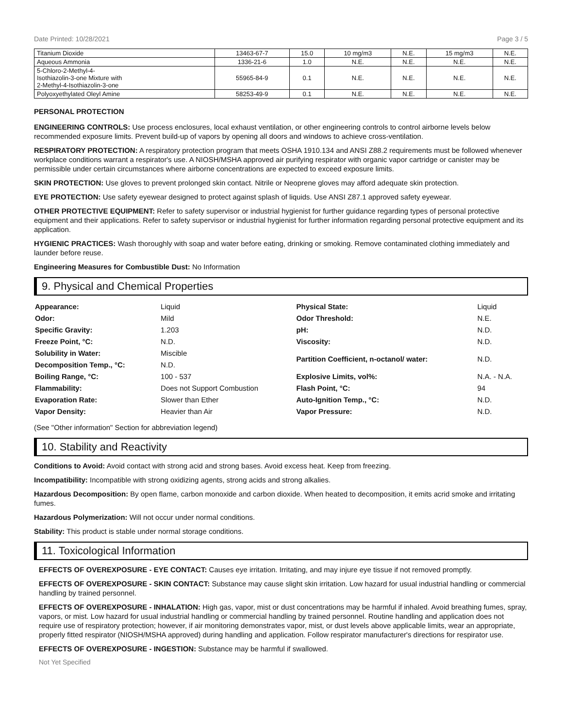Date Printed: 10/28/2021 Page 3 / 5
| Titanium Dioxide | 13463-67-7 | 15.0 | 10 mg/m3 | N.E. | 15 mg/m3 | N.E. |
| Aqueous Ammonia | 1336-21-6 | 1.0 | N.E. | N.E. | N.E. | N.E. |
| 5-Chloro-2-Methyl-4- Isothiazolin-3-one Mixture with 2-Methyl-4-Isothiazolin-3-one | 55965-84-9 | 0.1 | N.E. | N.E. | N.E. | N.E. |
| Polyoxyethylated Oleyl Amine | 58253-49-9 | 0.1 | N.E. | N.E. | N.E. | N.E. |
PERSONAL PROTECTION
ENGINEERING CONTROLS: Use process enclosures, local exhaust ventilation, or other engineering controls to control airborne levels below recommended exposure limits. Prevent build-up of vapors by opening all doors and windows to achieve cross-ventilation.
RESPIRATORY PROTECTION: A respiratory protection program that meets OSHA 1910.134 and ANSI Z88.2 requirements must be followed whenever workplace conditions warrant a respirator's use. A NIOSH/MSHA approved air purifying respirator with organic vapor cartridge or canister may be permissible under certain circumstances where airborne concentrations are expected to exceed exposure limits.
SKIN PROTECTION: Use gloves to prevent prolonged skin contact. Nitrile or Neoprene gloves may afford adequate skin protection.
EYE PROTECTION: Use safety eyewear designed to protect against splash of liquids. Use ANSI Z87.1 approved safety eyewear.
OTHER PROTECTIVE EQUIPMENT: Refer to safety supervisor or industrial hygienist for further guidance regarding types of personal protective equipment and their applications. Refer to safety supervisor or industrial hygienist for further information regarding personal protective equipment and its application.
HYGIENIC PRACTICES: Wash thoroughly with soap and water before eating, drinking or smoking. Remove contaminated clothing immediately and launder before reuse.
Engineering Measures for Combustible Dust: No Information
9. Physical and Chemical Properties
| Appearance: | Liquid | Physical State: | Liquid |
| Odor: | Mild | Odor Threshold: | N.E. |
| Specific Gravity: | 1.203 | pH: | N.D. |
| Freeze Point, °C: | N.D. | Viscosity: | N.D. |
| Solubility in Water: | Miscible | Partition Coefficient, n-octanol/ water: | N.D. |
| Decomposition Temp., °C: | N.D. | | |
| Boiling Range, °C: | 100 - 537 | Explosive Limits, vol%: | N.A. - N.A. |
| Flammability: | Does not Support Combustion | Flash Point, °C: | 94 |
| Evaporation Rate: | Slower than Ether | Auto-Ignition Temp., °C: | N.D. |
| Vapor Density: | Heavier than Air | Vapor Pressure: | N.D. |
(See "Other information" Section for abbreviation legend)
10. Stability and Reactivity
Conditions to Avoid: Avoid contact with strong acid and strong bases. Avoid excess heat. Keep from freezing.
Incompatibility: Incompatible with strong oxidizing agents, strong acids and strong alkalies.
Hazardous Decomposition: By open flame, carbon monoxide and carbon dioxide. When heated to decomposition, it emits acrid smoke and irritating fumes.
Hazardous Polymerization: Will not occur under normal conditions.
Stability: This product is stable under normal storage conditions.
11. Toxicological Information
EFFECTS OF OVEREXPOSURE - EYE CONTACT: Causes eye irritation. Irritating, and may injure eye tissue if not removed promptly.
EFFECTS OF OVEREXPOSURE - SKIN CONTACT: Substance may cause slight skin irritation. Low hazard for usual industrial handling or commercial handling by trained personnel.
EFFECTS OF OVEREXPOSURE - INHALATION: High gas, vapor, mist or dust concentrations may be harmful if inhaled. Avoid breathing fumes, spray, vapors, or mist. Low hazard for usual industrial handling or commercial handling by trained personnel. Routine handling and application does not require use of respiratory protection; however, if air monitoring demonstrates vapor, mist, or dust levels above applicable limits, wear an appropriate, properly fitted respirator (NIOSH/MSHA approved) during handling and application. Follow respirator manufacturer's directions for respirator use.
EFFECTS OF OVEREXPOSURE - INGESTION: Substance may be harmful if swallowed.
Not Yet Specified